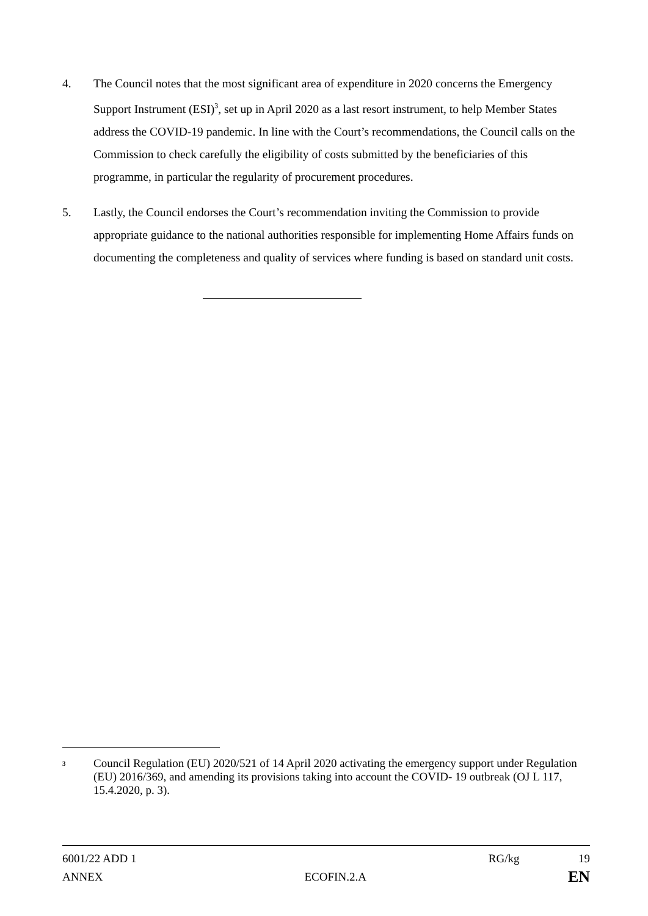4. The Council notes that the most significant area of expenditure in 2020 concerns the Emergency Support Instrument (ESI)<sup>3</sup>, set up in April 2020 as a last resort instrument, to help Member States address the COVID-19 pandemic. In line with the Court’s recommendations, the Council calls on the Commission to check carefully the eligibility of costs submitted by the beneficiaries of this programme, in particular the regularity of procurement procedures.
5. Lastly, the Council endorses the Court’s recommendation inviting the Commission to provide appropriate guidance to the national authorities responsible for implementing Home Affairs funds on documenting the completeness and quality of services where funding is based on standard unit costs.
<sup>3</sup>
Council Regulation (EU) 2020/521 of 14 April 2020 activating the emergency support under Regulation (EU) 2016/369, and amending its provisions taking into account the COVID- 19 outbreak (OJ L 117, 15.4.2020, p. 3).
6001/22 ADD 1 RG/kg 19
ANNEX ECOFIN.2.A EN